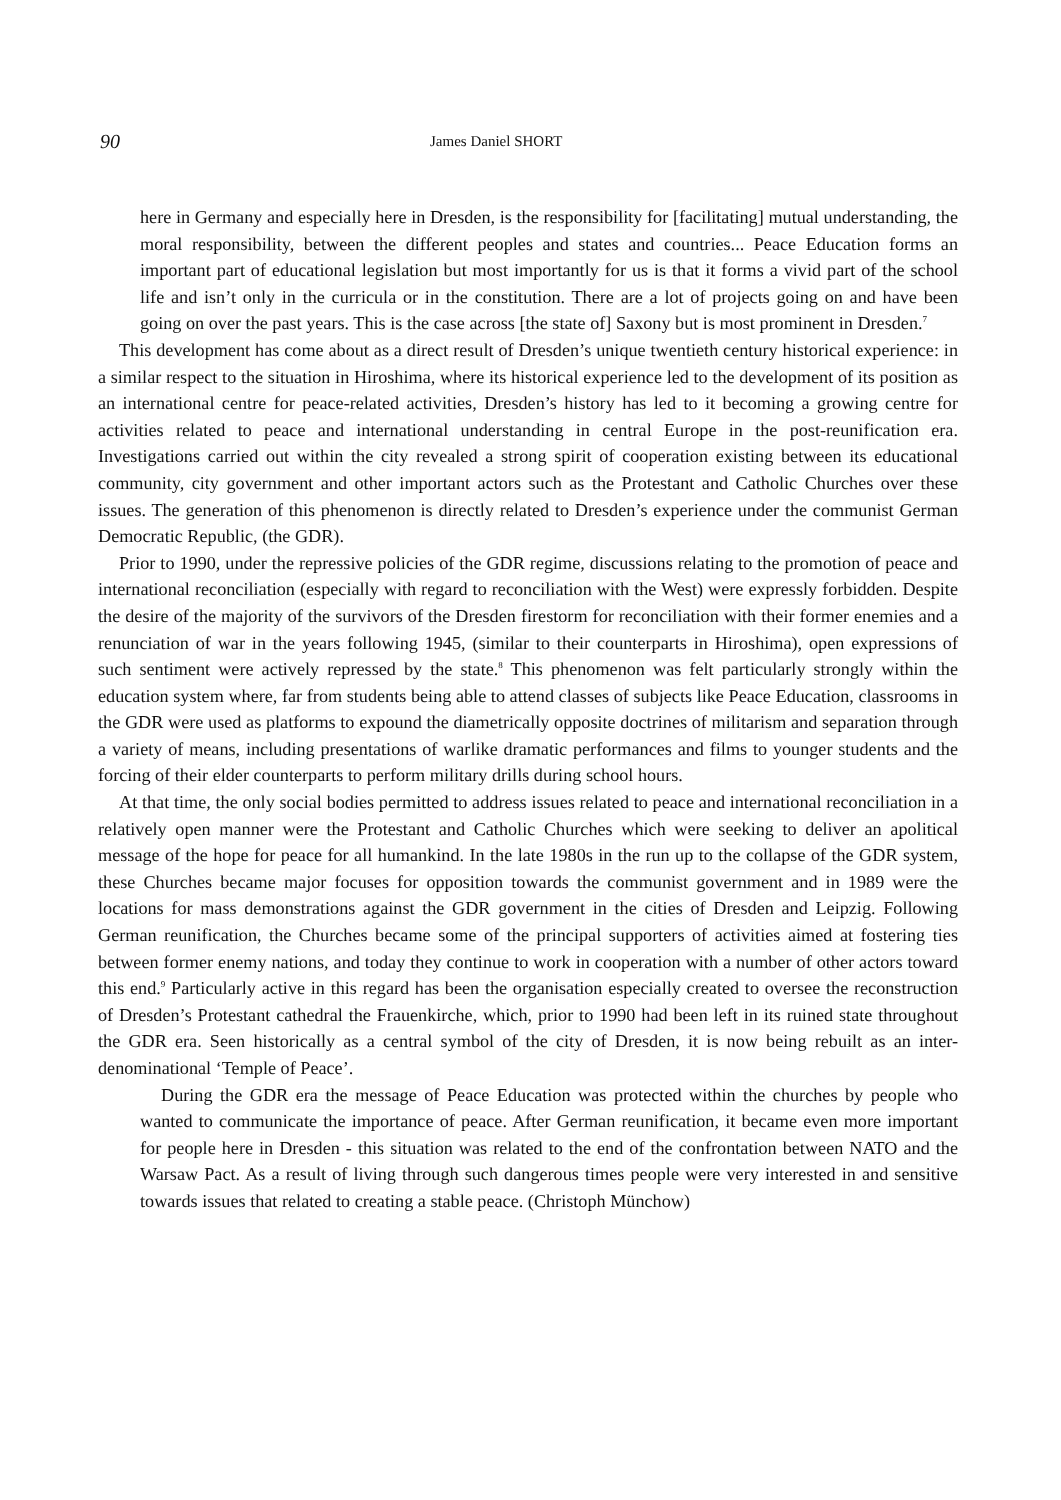90 James Daniel SHORT
here in Germany and especially here in Dresden, is the responsibility for [facilitating] mutual understanding, the moral responsibility, between the different peoples and states and countries... Peace Education forms an important part of educational legislation but most importantly for us is that it forms a vivid part of the school life and isn’t only in the curricula or in the constitution. There are a lot of projects going on and have been going on over the past years. This is the case across [the state of] Saxony but is most prominent in Dresden.<sup>7</sup>
This development has come about as a direct result of Dresden’s unique twentieth century historical experience: in a similar respect to the situation in Hiroshima, where its historical experience led to the development of its position as an international centre for peace-related activities, Dresden’s history has led to it becoming a growing centre for activities related to peace and international understanding in central Europe in the post-reunification era. Investigations carried out within the city revealed a strong spirit of cooperation existing between its educational community, city government and other important actors such as the Protestant and Catholic Churches over these issues. The generation of this phenomenon is directly related to Dresden’s experience under the communist German Democratic Republic, (the GDR).
Prior to 1990, under the repressive policies of the GDR regime, discussions relating to the promotion of peace and international reconciliation (especially with regard to reconciliation with the West) were expressly forbidden. Despite the desire of the majority of the survivors of the Dresden firestorm for reconciliation with their former enemies and a renunciation of war in the years following 1945, (similar to their counterparts in Hiroshima), open expressions of such sentiment were actively repressed by the state.<sup>8</sup> This phenomenon was felt particularly strongly within the education system where, far from students being able to attend classes of subjects like Peace Education, classrooms in the GDR were used as platforms to expound the diametrically opposite doctrines of militarism and separation through a variety of means, including presentations of warlike dramatic performances and films to younger students and the forcing of their elder counterparts to perform military drills during school hours.
At that time, the only social bodies permitted to address issues related to peace and international reconciliation in a relatively open manner were the Protestant and Catholic Churches which were seeking to deliver an apolitical message of the hope for peace for all humankind. In the late 1980s in the run up to the collapse of the GDR system, these Churches became major focuses for opposition towards the communist government and in 1989 were the locations for mass demonstrations against the GDR government in the cities of Dresden and Leipzig. Following German reunification, the Churches became some of the principal supporters of activities aimed at fostering ties between former enemy nations, and today they continue to work in cooperation with a number of other actors toward this end.<sup>9</sup> Particularly active in this regard has been the organisation especially created to oversee the reconstruction of Dresden’s Protestant cathedral the Frauenkirche, which, prior to 1990 had been left in its ruined state throughout the GDR era. Seen historically as a central symbol of the city of Dresden, it is now being rebuilt as an inter-denominational ‘Temple of Peace’.
During the GDR era the message of Peace Education was protected within the churches by people who wanted to communicate the importance of peace. After German reunification, it became even more important for people here in Dresden - this situation was related to the end of the confrontation between NATO and the Warsaw Pact. As a result of living through such dangerous times people were very interested in and sensitive towards issues that related to creating a stable peace. (Christoph Münchow)